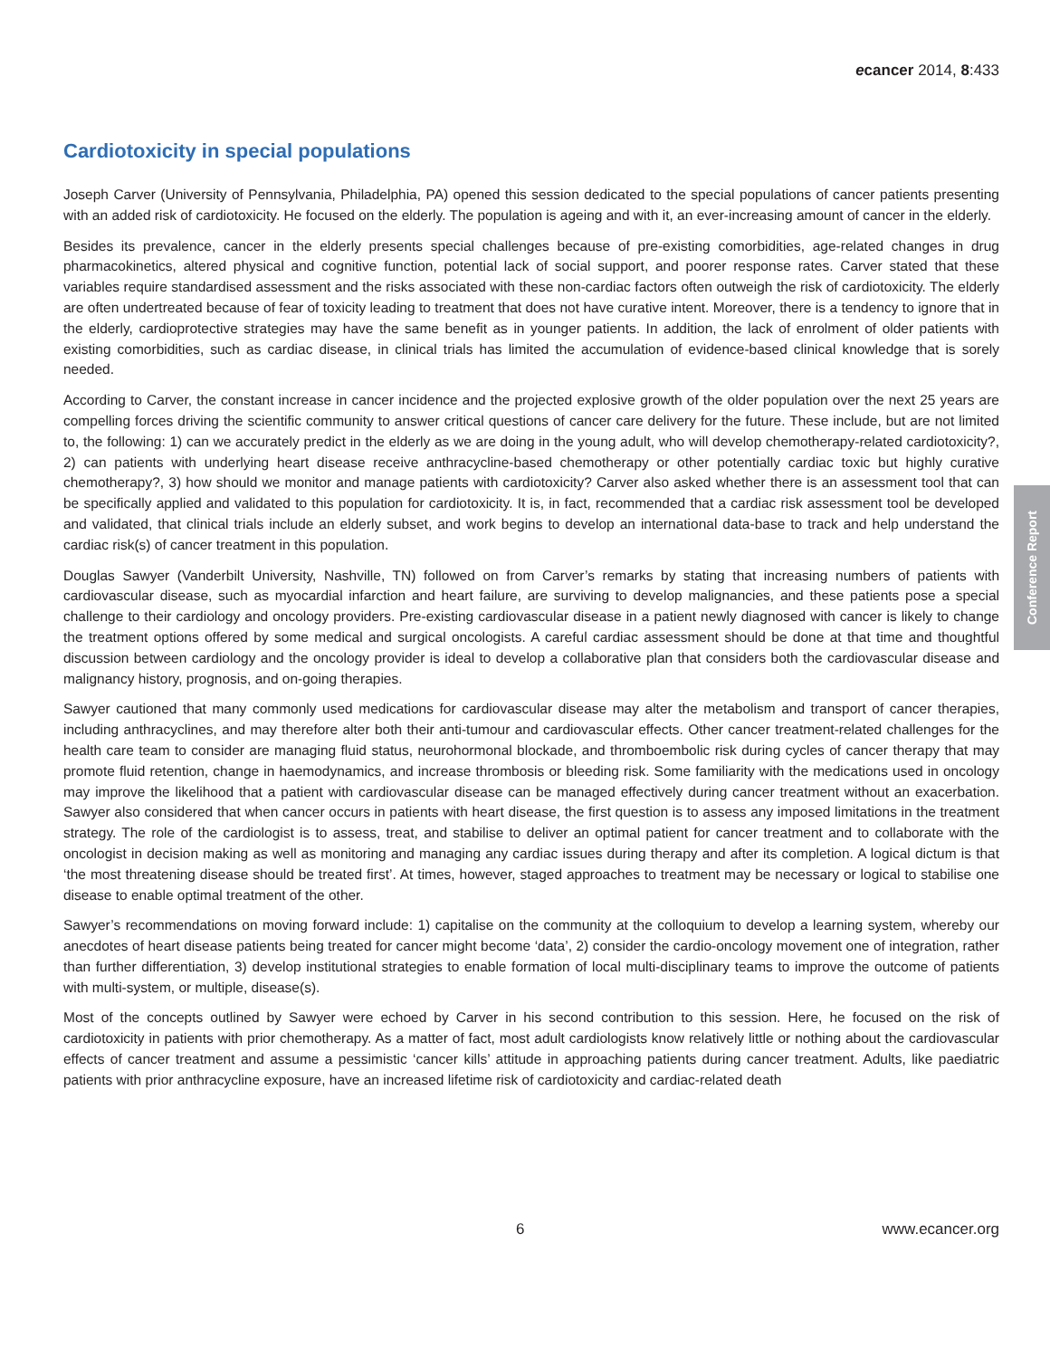ecancer 2014, 8:433
Cardiotoxicity in special populations
Joseph Carver (University of Pennsylvania, Philadelphia, PA) opened this session dedicated to the special populations of cancer patients presenting with an added risk of cardiotoxicity. He focused on the elderly. The population is ageing and with it, an ever-increasing amount of cancer in the elderly.
Besides its prevalence, cancer in the elderly presents special challenges because of pre-existing comorbidities, age-related changes in drug pharmacokinetics, altered physical and cognitive function, potential lack of social support, and poorer response rates. Carver stated that these variables require standardised assessment and the risks associated with these non-cardiac factors often outweigh the risk of cardiotoxicity. The elderly are often undertreated because of fear of toxicity leading to treatment that does not have curative intent. Moreover, there is a tendency to ignore that in the elderly, cardioprotective strategies may have the same benefit as in younger patients. In addition, the lack of enrolment of older patients with existing comorbidities, such as cardiac disease, in clinical trials has limited the accumulation of evidence-based clinical knowledge that is sorely needed.
According to Carver, the constant increase in cancer incidence and the projected explosive growth of the older population over the next 25 years are compelling forces driving the scientific community to answer critical questions of cancer care delivery for the future. These include, but are not limited to, the following: 1) can we accurately predict in the elderly as we are doing in the young adult, who will develop chemotherapy-related cardiotoxicity?, 2) can patients with underlying heart disease receive anthracycline-based chemotherapy or other potentially cardiac toxic but highly curative chemotherapy?, 3) how should we monitor and manage patients with cardiotoxicity? Carver also asked whether there is an assessment tool that can be specifically applied and validated to this population for cardiotoxicity. It is, in fact, recommended that a cardiac risk assessment tool be developed and validated, that clinical trials include an elderly subset, and work begins to develop an international data-base to track and help understand the cardiac risk(s) of cancer treatment in this population.
Douglas Sawyer (Vanderbilt University, Nashville, TN) followed on from Carver’s remarks by stating that increasing numbers of patients with cardiovascular disease, such as myocardial infarction and heart failure, are surviving to develop malignancies, and these patients pose a special challenge to their cardiology and oncology providers. Pre-existing cardiovascular disease in a patient newly diagnosed with cancer is likely to change the treatment options offered by some medical and surgical oncologists. A careful cardiac assessment should be done at that time and thoughtful discussion between cardiology and the oncology provider is ideal to develop a collaborative plan that considers both the cardiovascular disease and malignancy history, prognosis, and on-going therapies.
Sawyer cautioned that many commonly used medications for cardiovascular disease may alter the metabolism and transport of cancer therapies, including anthracyclines, and may therefore alter both their anti-tumour and cardiovascular effects. Other cancer treatment-related challenges for the health care team to consider are managing fluid status, neurohormonal blockade, and thromboembolic risk during cycles of cancer therapy that may promote fluid retention, change in haemodynamics, and increase thrombosis or bleeding risk. Some familiarity with the medications used in oncology may improve the likelihood that a patient with cardiovascular disease can be managed effectively during cancer treatment without an exacerbation. Sawyer also considered that when cancer occurs in patients with heart disease, the first question is to assess any imposed limitations in the treatment strategy. The role of the cardiologist is to assess, treat, and stabilise to deliver an optimal patient for cancer treatment and to collaborate with the oncologist in decision making as well as monitoring and managing any cardiac issues during therapy and after its completion. A logical dictum is that ‘the most threatening disease should be treated first’. At times, however, staged approaches to treatment may be necessary or logical to stabilise one disease to enable optimal treatment of the other.
Sawyer’s recommendations on moving forward include: 1) capitalise on the community at the colloquium to develop a learning system, whereby our anecdotes of heart disease patients being treated for cancer might become ‘data’, 2) consider the cardio-oncology movement one of integration, rather than further differentiation, 3) develop institutional strategies to enable formation of local multi-disciplinary teams to improve the outcome of patients with multi-system, or multiple, disease(s).
Most of the concepts outlined by Sawyer were echoed by Carver in his second contribution to this session. Here, he focused on the risk of cardiotoxicity in patients with prior chemotherapy. As a matter of fact, most adult cardiologists know relatively little or nothing about the cardiovascular effects of cancer treatment and assume a pessimistic ‘cancer kills’ attitude in approaching patients during cancer treatment. Adults, like paediatric patients with prior anthracycline exposure, have an increased lifetime risk of cardiotoxicity and cardiac-related death
Conference Report
6 www.ecancer.org